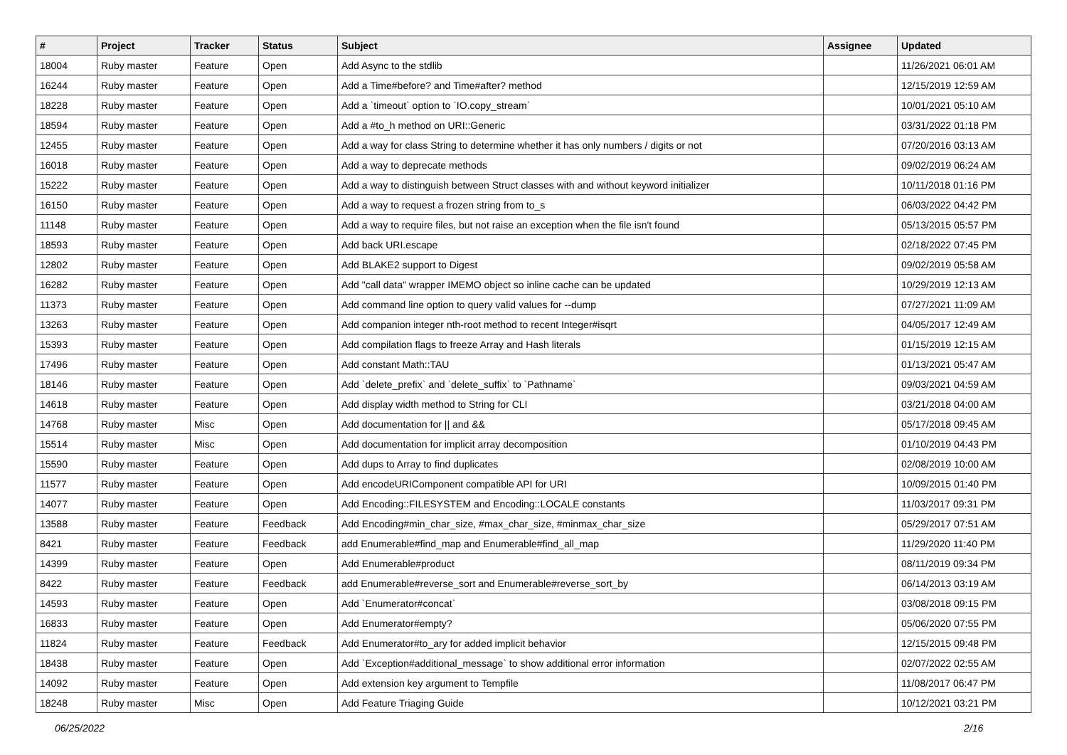| # | Project | Tracker | Status | Subject | Assignee | Updated |
| --- | --- | --- | --- | --- | --- | --- |
| 18004 | Ruby master | Feature | Open | Add Async to the stdlib | | 11/26/2021 06:01 AM |
| 16244 | Ruby master | Feature | Open | Add a Time#before? and Time#after? method | | 12/15/2019 12:59 AM |
| 18228 | Ruby master | Feature | Open | Add a `timeout` option to `IO.copy_stream` | | 10/01/2021 05:10 AM |
| 18594 | Ruby master | Feature | Open | Add a #to_h method on URI::Generic | | 03/31/2022 01:18 PM |
| 12455 | Ruby master | Feature | Open | Add a way for class String to determine whether it has only numbers / digits or not | | 07/20/2016 03:13 AM |
| 16018 | Ruby master | Feature | Open | Add a way to deprecate methods | | 09/02/2019 06:24 AM |
| 15222 | Ruby master | Feature | Open | Add a way to distinguish between Struct classes with and without keyword initializer | | 10/11/2018 01:16 PM |
| 16150 | Ruby master | Feature | Open | Add a way to request a frozen string from to_s | | 06/03/2022 04:42 PM |
| 11148 | Ruby master | Feature | Open | Add a way to require files, but not raise an exception when the file isn't found | | 05/13/2015 05:57 PM |
| 18593 | Ruby master | Feature | Open | Add back URI.escape | | 02/18/2022 07:45 PM |
| 12802 | Ruby master | Feature | Open | Add BLAKE2 support to Digest | | 09/02/2019 05:58 AM |
| 16282 | Ruby master | Feature | Open | Add "call data" wrapper IMEMO object so inline cache can be updated | | 10/29/2019 12:13 AM |
| 11373 | Ruby master | Feature | Open | Add command line option to query valid values for --dump | | 07/27/2021 11:09 AM |
| 13263 | Ruby master | Feature | Open | Add companion integer nth-root method to recent Integer#isqrt | | 04/05/2017 12:49 AM |
| 15393 | Ruby master | Feature | Open | Add compilation flags to freeze Array and Hash literals | | 01/15/2019 12:15 AM |
| 17496 | Ruby master | Feature | Open | Add constant Math::TAU | | 01/13/2021 05:47 AM |
| 18146 | Ruby master | Feature | Open | Add `delete_prefix` and `delete_suffix` to `Pathname` | | 09/03/2021 04:59 AM |
| 14618 | Ruby master | Feature | Open | Add display width method to String for CLI | | 03/21/2018 04:00 AM |
| 14768 | Ruby master | Misc | Open | Add documentation for // and && | | 05/17/2018 09:45 AM |
| 15514 | Ruby master | Misc | Open | Add documentation for implicit array decomposition | | 01/10/2019 04:43 PM |
| 15590 | Ruby master | Feature | Open | Add dups to Array to find duplicates | | 02/08/2019 10:00 AM |
| 11577 | Ruby master | Feature | Open | Add encodeURIComponent compatible API for URI | | 10/09/2015 01:40 PM |
| 14077 | Ruby master | Feature | Open | Add Encoding::FILESYSTEM and Encoding::LOCALE constants | | 11/03/2017 09:31 PM |
| 13588 | Ruby master | Feature | Feedback | Add Encoding#min_char_size, #max_char_size, #minmax_char_size | | 05/29/2017 07:51 AM |
| 8421 | Ruby master | Feature | Feedback | add Enumerable#find_map and Enumerable#find_all_map | | 11/29/2020 11:40 PM |
| 14399 | Ruby master | Feature | Open | Add Enumerable#product | | 08/11/2019 09:34 PM |
| 8422 | Ruby master | Feature | Feedback | add Enumerable#reverse_sort and Enumerable#reverse_sort_by | | 06/14/2013 03:19 AM |
| 14593 | Ruby master | Feature | Open | Add `Enumerator#concat` | | 03/08/2018 09:15 PM |
| 16833 | Ruby master | Feature | Open | Add Enumerator#empty? | | 05/06/2020 07:55 PM |
| 11824 | Ruby master | Feature | Feedback | Add Enumerator#to_ary for added implicit behavior | | 12/15/2015 09:48 PM |
| 18438 | Ruby master | Feature | Open | Add `Exception#additional_message` to show additional error information | | 02/07/2022 02:55 AM |
| 14092 | Ruby master | Feature | Open | Add extension key argument to Tempfile | | 11/08/2017 06:47 PM |
| 18248 | Ruby master | Misc | Open | Add Feature Triaging Guide | | 10/12/2021 03:21 PM |
06/25/2022 2/16